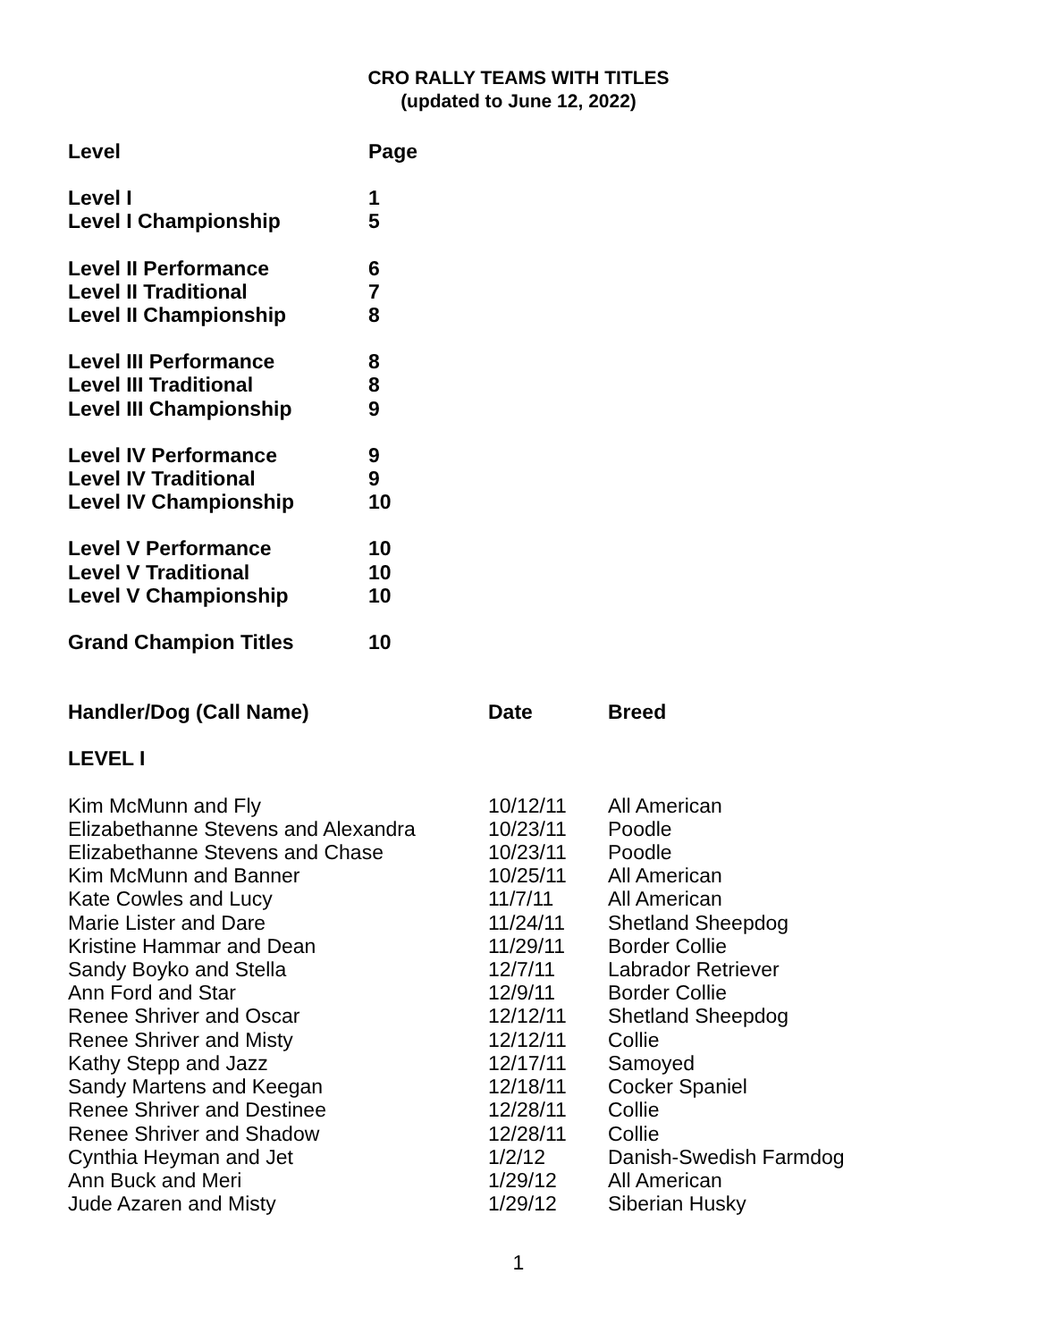CRO RALLY TEAMS WITH TITLES
(updated to June 12, 2022)
| Level | Page |
| Level I | 1 |
| Level I Championship | 5 |
| Level II Performance | 6 |
| Level II Traditional | 7 |
| Level II Championship | 8 |
| Level III Performance | 8 |
| Level III Traditional | 8 |
| Level III Championship | 9 |
| Level IV Performance | 9 |
| Level IV Traditional | 9 |
| Level IV Championship | 10 |
| Level V Performance | 10 |
| Level V Traditional | 10 |
| Level V Championship | 10 |
| Grand Champion Titles | 10 |
| Handler/Dog (Call Name) | Date | Breed |
| --- | --- | --- |
| LEVEL I | | |
| Kim McMunn and Fly | 10/12/11 | All American |
| Elizabethanne Stevens and Alexandra | 10/23/11 | Poodle |
| Elizabethanne Stevens and Chase | 10/23/11 | Poodle |
| Kim McMunn and Banner | 10/25/11 | All American |
| Kate Cowles and Lucy | 11/7/11 | All American |
| Marie Lister and Dare | 11/24/11 | Shetland Sheepdog |
| Kristine Hammar and Dean | 11/29/11 | Border Collie |
| Sandy Boyko and Stella | 12/7/11 | Labrador Retriever |
| Ann Ford and Star | 12/9/11 | Border Collie |
| Renee Shriver and Oscar | 12/12/11 | Shetland Sheepdog |
| Renee Shriver and Misty | 12/12/11 | Collie |
| Kathy Stepp and Jazz | 12/17/11 | Samoyed |
| Sandy Martens and Keegan | 12/18/11 | Cocker Spaniel |
| Renee Shriver and Destinee | 12/28/11 | Collie |
| Renee Shriver and Shadow | 12/28/11 | Collie |
| Cynthia Heyman and Jet | 1/2/12 | Danish-Swedish Farmdog |
| Ann Buck and Meri | 1/29/12 | All American |
| Jude Azaren and Misty | 1/29/12 | Siberian Husky |
1